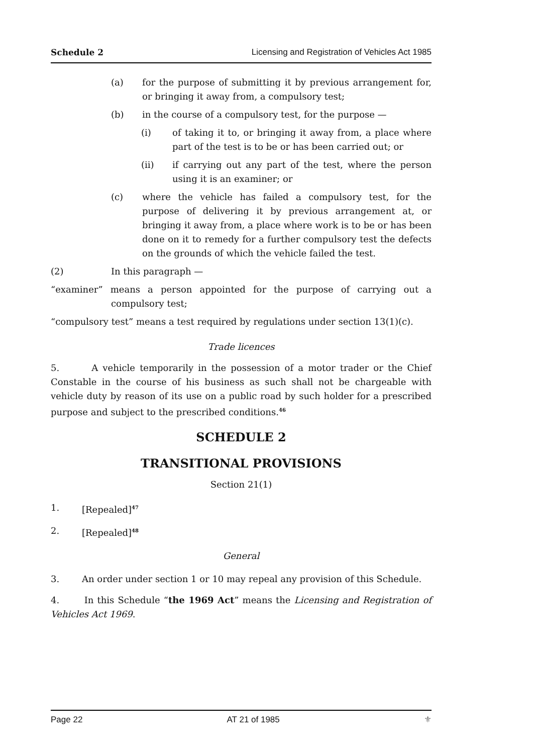Schedule 2 Licensing and Registration of Vehicles Act 1985
(a) for the purpose of submitting it by previous arrangement for, or bringing it away from, a compulsory test;
(b) in the course of a compulsory test, for the purpose —
(i) of taking it to, or bringing it away from, a place where part of the test is to be or has been carried out; or
(ii) if carrying out any part of the test, where the person using it is an examiner; or
(c) where the vehicle has failed a compulsory test, for the purpose of delivering it by previous arrangement at, or bringing it away from, a place where work is to be or has been done on it to remedy for a further compulsory test the defects on the grounds of which the vehicle failed the test.
(2) In this paragraph —
“examiner” means a person appointed for the purpose of carrying out a compulsory test;
“compulsory test” means a test required by regulations under section 13(1)(c).
Trade licences
5. A vehicle temporarily in the possession of a motor trader or the Chief Constable in the course of his business as such shall not be chargeable with vehicle duty by reason of its use on a public road by such holder for a prescribed purpose and subject to the prescribed conditions.<sup>46</sup>
SCHEDULE 2
TRANSITIONAL PROVISIONS
Section 21(1)
1. [Repealed]<sup>47</sup>
2. [Repealed]<sup>48</sup>
General
3. An order under section 1 or 10 may repeal any provision of this Schedule.
4. In this Schedule “the 1969 Act” means the Licensing and Registration of Vehicles Act 1969.
Page 22 AT 21 of 1985 ⚜